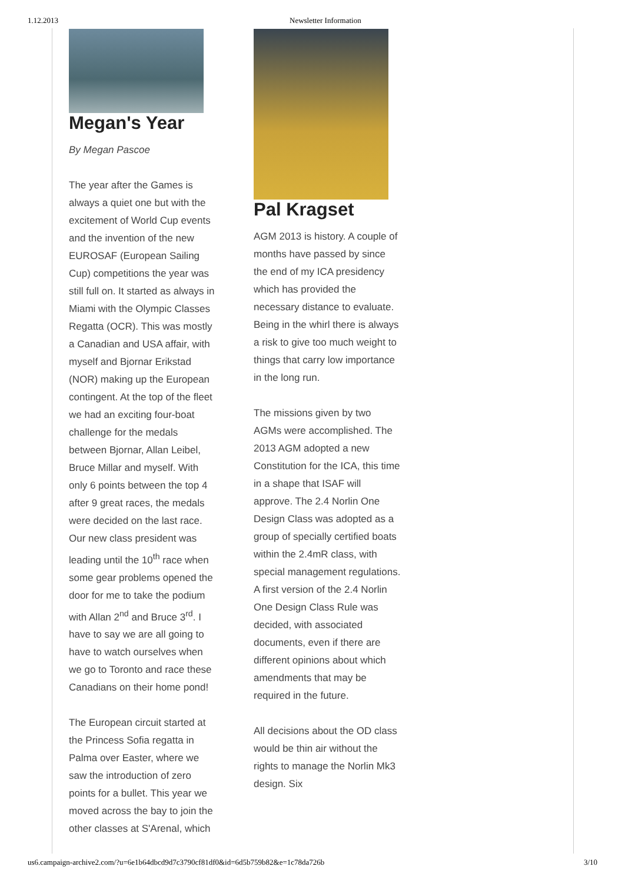1.12.2013 Newsletter Information
Megan's Year
By Megan Pascoe
The year after the Games is always a quiet one but with the excitement of World Cup events and the invention of the new EUROSAF (European Sailing Cup) competitions the year was still full on. It started as always in Miami with the Olympic Classes Regatta (OCR). This was mostly a Canadian and USA affair, with myself and Bjornar Erikstad (NOR) making up the European contingent. At the top of the fleet we had an exciting four-boat challenge for the medals between Bjornar, Allan Leibel, Bruce Millar and myself. With only 6 points between the top 4 after 9 great races, the medals were decided on the last race. Our new class president was leading until the 10<sup>th</sup> race when some gear problems opened the door for me to take the podium with Allan 2<sup>nd</sup> and Bruce 3<sup>rd</sup>. I have to say we are all going to have to watch ourselves when we go to Toronto and race these Canadians on their home pond!
The European circuit started at the Princess Sofia regatta in Palma over Easter, where we saw the introduction of zero points for a bullet. This year we moved across the bay to join the other classes at S'Arenal, which
Pal Kragset
AGM 2013 is history. A couple of months have passed by since the end of my ICA presidency which has provided the necessary distance to evaluate. Being in the whirl there is always a risk to give too much weight to things that carry low importance in the long run.
The missions given by two AGMs were accomplished. The 2013 AGM adopted a new Constitution for the ICA, this time in a shape that ISAF will approve. The 2.4 Norlin One Design Class was adopted as a group of specially certified boats within the 2.4mR class, with special management regulations. A first version of the 2.4 Norlin One Design Class Rule was decided, with associated documents, even if there are different opinions about which amendments that may be required in the future.
All decisions about the OD class would be thin air without the rights to manage the Norlin Mk3 design. Six
us6.campaign-archive2.com/?u=6e1b64dbcd9d7c3790cf81df0&id=6d5b759b82&e=1c78da726b 3/10